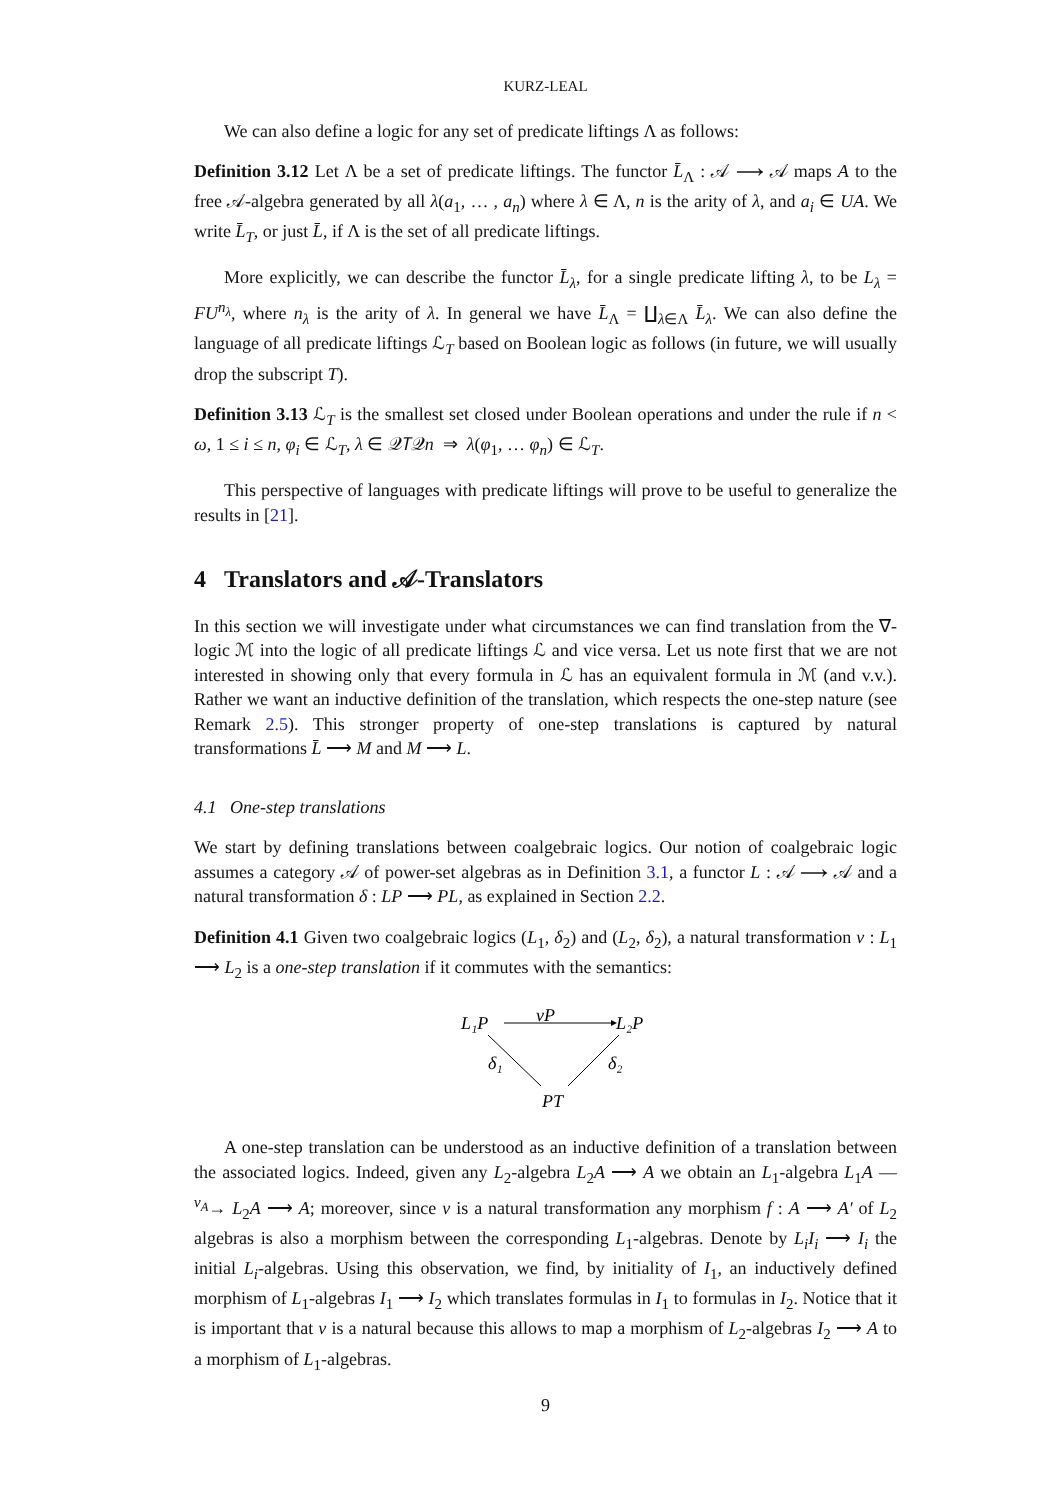KURZ-LEAL
We can also define a logic for any set of predicate liftings Λ as follows:
Definition 3.12 Let Λ be a set of predicate liftings. The functor L̄<sub>Λ</sub> : 𝒜 ⟶ 𝒜 maps A to the free 𝒜-algebra generated by all λ(a<sub>1</sub>, … , a<sub>n</sub>) where λ ∈ Λ, n is the arity of λ, and a<sub>i</sub> ∈ UA. We write L̄<sub>T</sub>, or just L̄, if Λ is the set of all predicate liftings.
More explicitly, we can describe the functor L̄<sub>λ</sub>, for a single predicate lifting λ, to be L<sub>λ</sub> = FU<sup>n<sub>λ</sub></sup>, where n<sub>λ</sub> is the arity of λ. In general we have L̄<sub>Λ</sub> = ∐<sub>λ∈Λ</sub> L̄<sub>λ</sub>. We can also define the language of all predicate liftings ℒ<sub>T</sub> based on Boolean logic as follows (in future, we will usually drop the subscript T).
Definition 3.13 ℒ<sub>T</sub> is the smallest set closed under Boolean operations and under the rule if n < ω, 1 ≤ i ≤ n, φ<sub>i</sub> ∈ ℒ<sub>T</sub>, λ ∈ 𝒬𝑇𝒬n ⇒ λ(φ<sub>1</sub>, … φ<sub>n</sub>) ∈ ℒ<sub>T</sub>.
This perspective of languages with predicate liftings will prove to be useful to generalize the results in [21].
4 Translators and 𝒜-Translators
In this section we will investigate under what circumstances we can find translation from the ∇-logic ℳ into the logic of all predicate liftings ℒ and vice versa. Let us note first that we are not interested in showing only that every formula in ℒ has an equivalent formula in ℳ (and v.v.). Rather we want an inductive definition of the translation, which respects the one-step nature (see Remark 2.5). This stronger property of one-step translations is captured by natural transformations L̄ ⟶ M and M ⟶ L.
4.1 One-step translations
We start by defining translations between coalgebraic logics. Our notion of coalgebraic logic assumes a category 𝒜 of power-set algebras as in Definition 3.1, a functor L : 𝒜 ⟶ 𝒜 and a natural transformation δ : LP ⟶ PL, as explained in Section 2.2.
Definition 4.1 Given two coalgebraic logics (L<sub>1</sub>, δ<sub>2</sub>) and (L<sub>2</sub>, δ<sub>2</sub>), a natural transformation ν : L<sub>1</sub> ⟶ L<sub>2</sub> is a one-step translation if it commutes with the semantics:
L₁P
νP
L₂P
δ₁
δ₂
PT
A one-step translation can be understood as an inductive definition of a translation between the associated logics. Indeed, given any L<sub>2</sub>-algebra L<sub>2</sub>A ⟶ A we obtain an L<sub>1</sub>-algebra L<sub>1</sub>A —<sup>ν<sub>A</sub></sup>→ L<sub>2</sub>A ⟶ A; moreover, since ν is a natural transformation any morphism f : A ⟶ A′ of L<sub>2</sub> algebras is also a morphism between the corresponding L<sub>1</sub>-algebras. Denote by L<sub>i</sub>I<sub>i</sub> ⟶ I<sub>i</sub> the initial L<sub>i</sub>-algebras. Using this observation, we find, by initiality of I<sub>1</sub>, an inductively defined morphism of L<sub>1</sub>-algebras I<sub>1</sub> ⟶ I<sub>2</sub> which translates formulas in I<sub>1</sub> to formulas in I<sub>2</sub>. Notice that it is important that ν is a natural because this allows to map a morphism of L<sub>2</sub>-algebras I<sub>2</sub> ⟶ A to a morphism of L<sub>1</sub>-algebras.
9